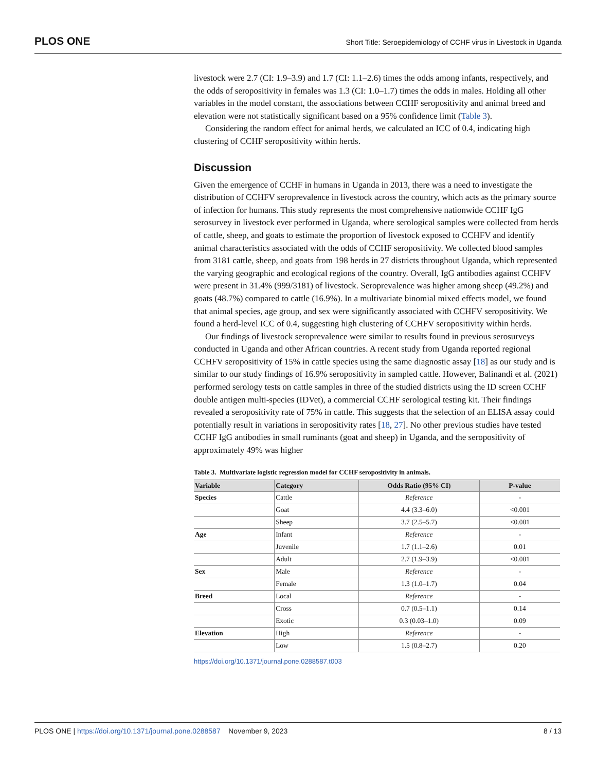PLOS ONE Short Title: Seroepidemiology of CCHF virus in Livestock in Uganda
livestock were 2.7 (CI: 1.9–3.9) and 1.7 (CI: 1.1–2.6) times the odds among infants, respectively, and the odds of seropositivity in females was 1.3 (CI: 1.0–1.7) times the odds in males. Holding all other variables in the model constant, the associations between CCHF seropositivity and animal breed and elevation were not statistically significant based on a 95% confidence limit (Table 3).
Considering the random effect for animal herds, we calculated an ICC of 0.4, indicating high clustering of CCHF seropositivity within herds.
Discussion
Given the emergence of CCHF in humans in Uganda in 2013, there was a need to investigate the distribution of CCHFV seroprevalence in livestock across the country, which acts as the primary source of infection for humans. This study represents the most comprehensive nationwide CCHF IgG serosurvey in livestock ever performed in Uganda, where serological samples were collected from herds of cattle, sheep, and goats to estimate the proportion of livestock exposed to CCHFV and identify animal characteristics associated with the odds of CCHF seropositivity. We collected blood samples from 3181 cattle, sheep, and goats from 198 herds in 27 districts throughout Uganda, which represented the varying geographic and ecological regions of the country. Overall, IgG antibodies against CCHFV were present in 31.4% (999/3181) of livestock. Seroprevalence was higher among sheep (49.2%) and goats (48.7%) compared to cattle (16.9%). In a multivariate binomial mixed effects model, we found that animal species, age group, and sex were significantly associated with CCHFV seropositivity. We found a herd-level ICC of 0.4, suggesting high clustering of CCHFV seropositivity within herds.
Our findings of livestock seroprevalence were similar to results found in previous serosurveys conducted in Uganda and other African countries. A recent study from Uganda reported regional CCHFV seropositivity of 15% in cattle species using the same diagnostic assay [18] as our study and is similar to our study findings of 16.9% seropositivity in sampled cattle. However, Balinandi et al. (2021) performed serology tests on cattle samples in three of the studied districts using the ID screen CCHF double antigen multi-species (IDVet), a commercial CCHF serological testing kit. Their findings revealed a seropositivity rate of 75% in cattle. This suggests that the selection of an ELISA assay could potentially result in variations in seropositivity rates [18, 27]. No other previous studies have tested CCHF IgG antibodies in small ruminants (goat and sheep) in Uganda, and the seropositivity of approximately 49% was higher
Table 3. Multivariate logistic regression model for CCHF seropositivity in animals.
| Variable | Category | Odds Ratio (95% CI) | P-value |
| --- | --- | --- | --- |
| Species | Cattle | Reference | - |
| | Goat | 4.4 (3.3–6.0) | <0.001 |
| | Sheep | 3.7 (2.5–5.7) | <0.001 |
| Age | Infant | Reference | - |
| | Juvenile | 1.7 (1.1–2.6) | 0.01 |
| | Adult | 2.7 (1.9–3.9) | <0.001 |
| Sex | Male | Reference | - |
| | Female | 1.3 (1.0–1.7) | 0.04 |
| Breed | Local | Reference | - |
| | Cross | 0.7 (0.5–1.1) | 0.14 |
| | Exotic | 0.3 (0.03–1.0) | 0.09 |
| Elevation | High | Reference | - |
| | Low | 1.5 (0.8–2.7) | 0.20 |
https://doi.org/10.1371/journal.pone.0288587.t003
PLOS ONE | https://doi.org/10.1371/journal.pone.0288587 November 9, 2023 8 / 13